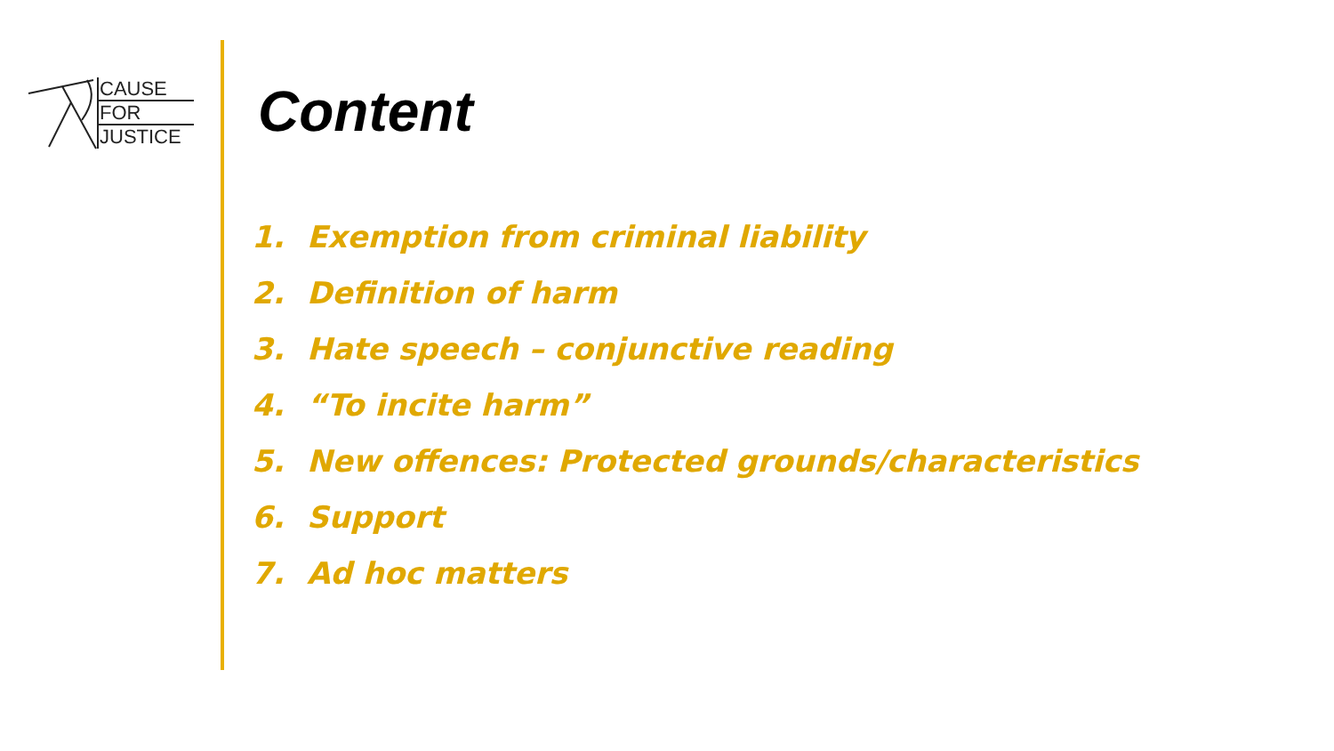CAUSE
FOR
JUSTICE
Content
1. Exemption from criminal liability
2. Definition of harm
3. Hate speech – conjunctive reading
4. “To incite harm”
5. New offences: Protected grounds/characteristics
6. Support
7. Ad hoc matters